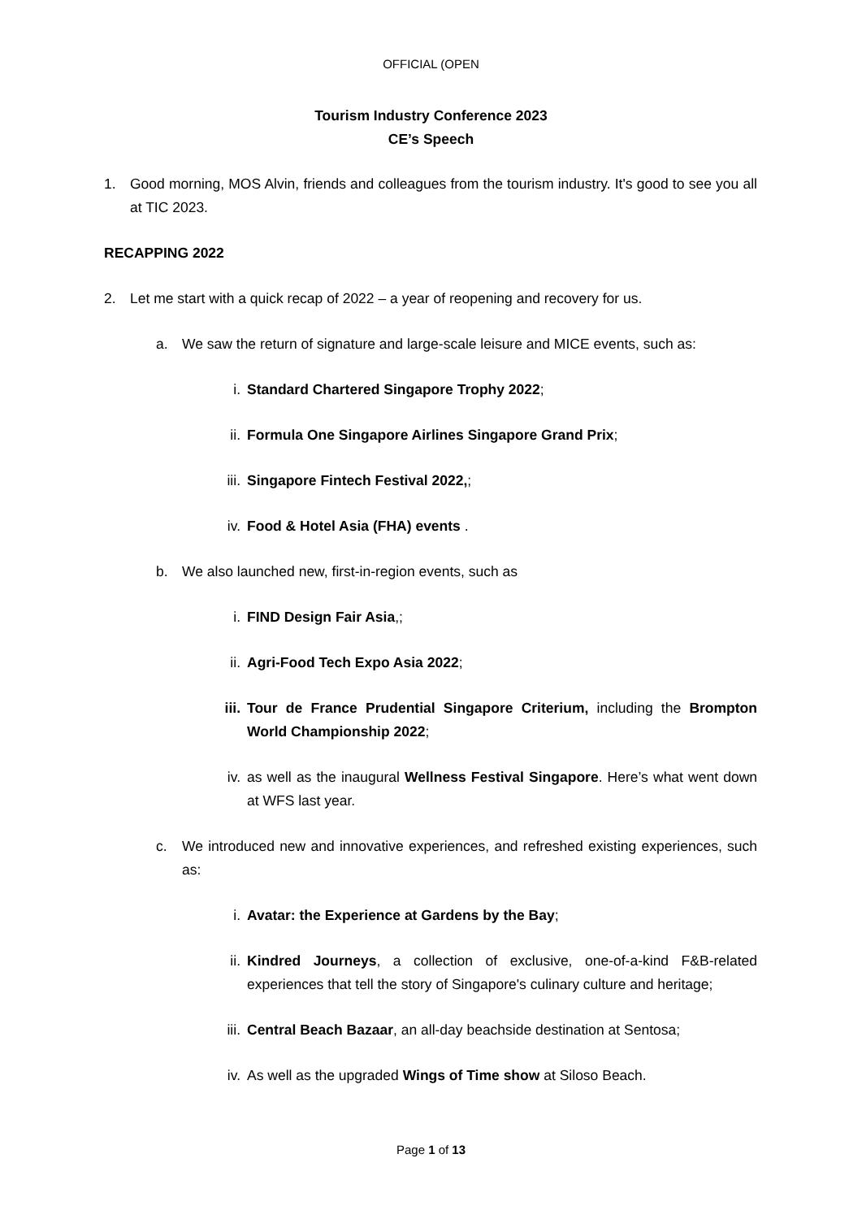OFFICIAL (OPEN
Tourism Industry Conference 2023
CE’s Speech
1. Good morning, MOS Alvin, friends and colleagues from the tourism industry. It's good to see you all at TIC 2023.
RECAPPING 2022
2. Let me start with a quick recap of 2022 – a year of reopening and recovery for us.
a. We saw the return of signature and large-scale leisure and MICE events, such as:
i. Standard Chartered Singapore Trophy 2022;
ii. Formula One Singapore Airlines Singapore Grand Prix;
iii. Singapore Fintech Festival 2022,;
iv. Food & Hotel Asia (FHA) events .
b. We also launched new, first-in-region events, such as
i. FIND Design Fair Asia,;
ii. Agri-Food Tech Expo Asia 2022;
iii. Tour de France Prudential Singapore Criterium, including the Brompton World Championship 2022;
iv. as well as the inaugural Wellness Festival Singapore. Here’s what went down at WFS last year.
c. We introduced new and innovative experiences, and refreshed existing experiences, such as:
i. Avatar: the Experience at Gardens by the Bay;
ii. Kindred Journeys, a collection of exclusive, one-of-a-kind F&B-related experiences that tell the story of Singapore's culinary culture and heritage;
iii. Central Beach Bazaar, an all-day beachside destination at Sentosa;
iv. As well as the upgraded Wings of Time show at Siloso Beach.
Page 1 of 13